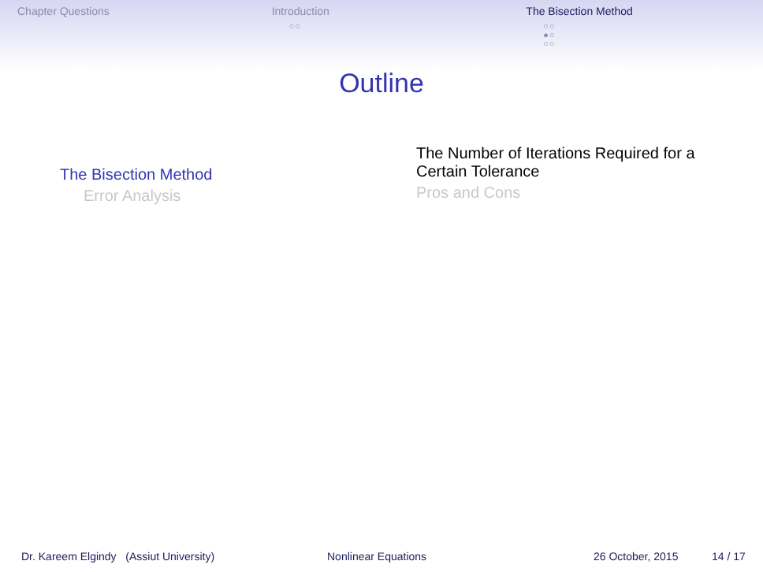Chapter Questions Introduction
○○
The Bisection Method
○○
●○
○○
Outline
The Bisection Method
Error Analysis
The Number of Iterations Required for a Certain Tolerance
Pros and Cons
Dr. Kareem Elgindy (Assiut University) Nonlinear Equations 26 October, 2015 14 / 17